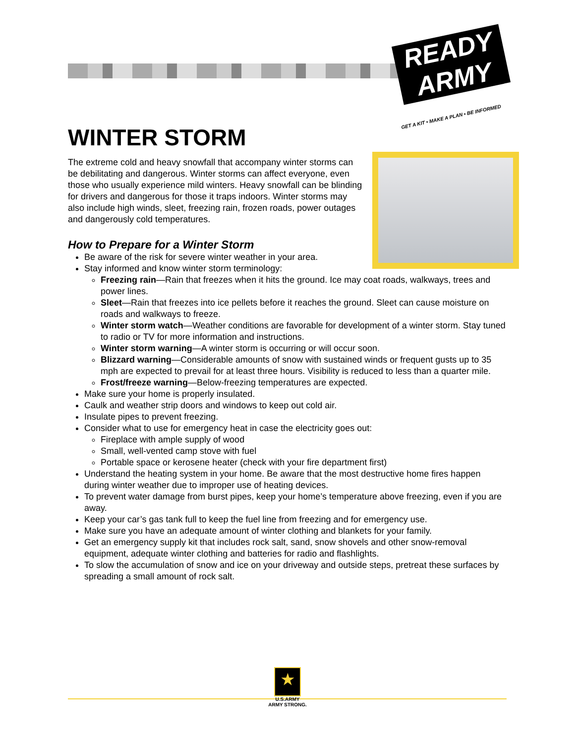READY ARMY
GET A KIT • MAKE A PLAN • BE INFORMED
WINTER STORM
The extreme cold and heavy snowfall that accompany winter storms can be debilitating and dangerous. Winter storms can affect everyone, even those who usually experience mild winters. Heavy snowfall can be blinding for drivers and dangerous for those it traps indoors. Winter storms may also include high winds, sleet, freezing rain, frozen roads, power outages and dangerously cold temperatures.
How to Prepare for a Winter Storm
Be aware of the risk for severe winter weather in your area.
Stay informed and know winter storm terminology:
Freezing rain—Rain that freezes when it hits the ground. Ice may coat roads, walkways, trees and power lines.
Sleet—Rain that freezes into ice pellets before it reaches the ground. Sleet can cause moisture on roads and walkways to freeze.
Winter storm watch—Weather conditions are favorable for development of a winter storm. Stay tuned to radio or TV for more information and instructions.
Winter storm warning—A winter storm is occurring or will occur soon.
Blizzard warning—Considerable amounts of snow with sustained winds or frequent gusts up to 35 mph are expected to prevail for at least three hours. Visibility is reduced to less than a quarter mile.
Frost/freeze warning—Below-freezing temperatures are expected.
Make sure your home is properly insulated.
Caulk and weather strip doors and windows to keep out cold air.
Insulate pipes to prevent freezing.
Consider what to use for emergency heat in case the electricity goes out:
Fireplace with ample supply of wood
Small, well-vented camp stove with fuel
Portable space or kerosene heater (check with your fire department first)
Understand the heating system in your home. Be aware that the most destructive home fires happen during winter weather due to improper use of heating devices.
To prevent water damage from burst pipes, keep your home’s temperature above freezing, even if you are away.
Keep your car’s gas tank full to keep the fuel line from freezing and for emergency use.
Make sure you have an adequate amount of winter clothing and blankets for your family.
Get an emergency supply kit that includes rock salt, sand, snow shovels and other snow-removal equipment, adequate winter clothing and batteries for radio and flashlights.
To slow the accumulation of snow and ice on your driveway and outside steps, pretreat these surfaces by spreading a small amount of rock salt.
★
U.S.ARMY
ARMY STRONG.